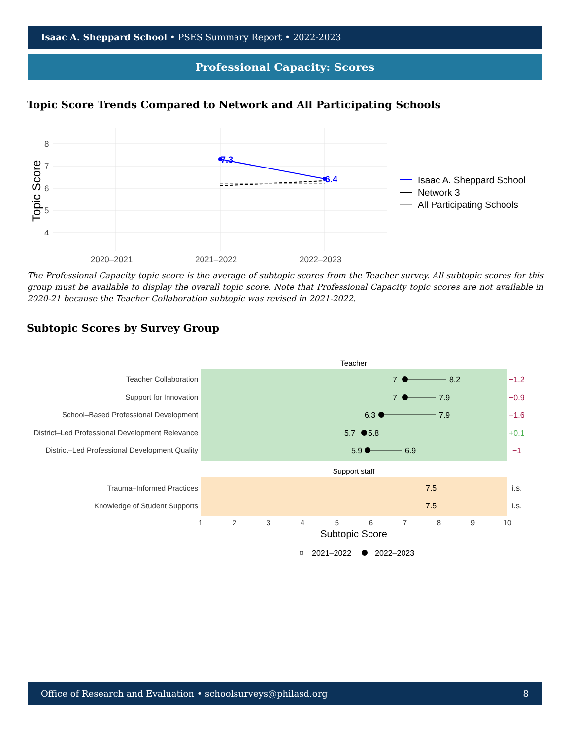Isaac A. Sheppard School • PSES Summary Report • 2022-2023
Professional Capacity: Scores
Topic Score Trends Compared to Network and All Participating Schools
8
7
6
5
4
2020–2021
2021–2022
2022–2023
Topic Score
7.3
6.4
Isaac A. Sheppard School
Network 3
All Participating Schools
The Professional Capacity topic score is the average of subtopic scores from the Teacher survey. All subtopic scores for this group must be available to display the overall topic score. Note that Professional Capacity topic scores are not available in 2020-21 because the Teacher Collaboration subtopic was revised in 2021-2022.
Subtopic Scores by Survey Group
Teacher
Support staff
Teacher Collaboration
Support for Innovation
School–Based Professional Development
District–Led Professional Development Relevance
District–Led Professional Development Quality
Trauma–Informed Practices
Knowledge of Student Supports
1
2
3
4
5
6
7
8
9
10
Subtopic Score
7
8.2
7
7.9
6.3
7.9
5.7
5.8
5.9
6.9
7.5
7.5
−1.2
−0.9
−1.6
+0.1
−1
i.s.
i.s.
2021–2022
2022–2023
Office of Research and Evaluation • schoolsurveys@philasd.org 8